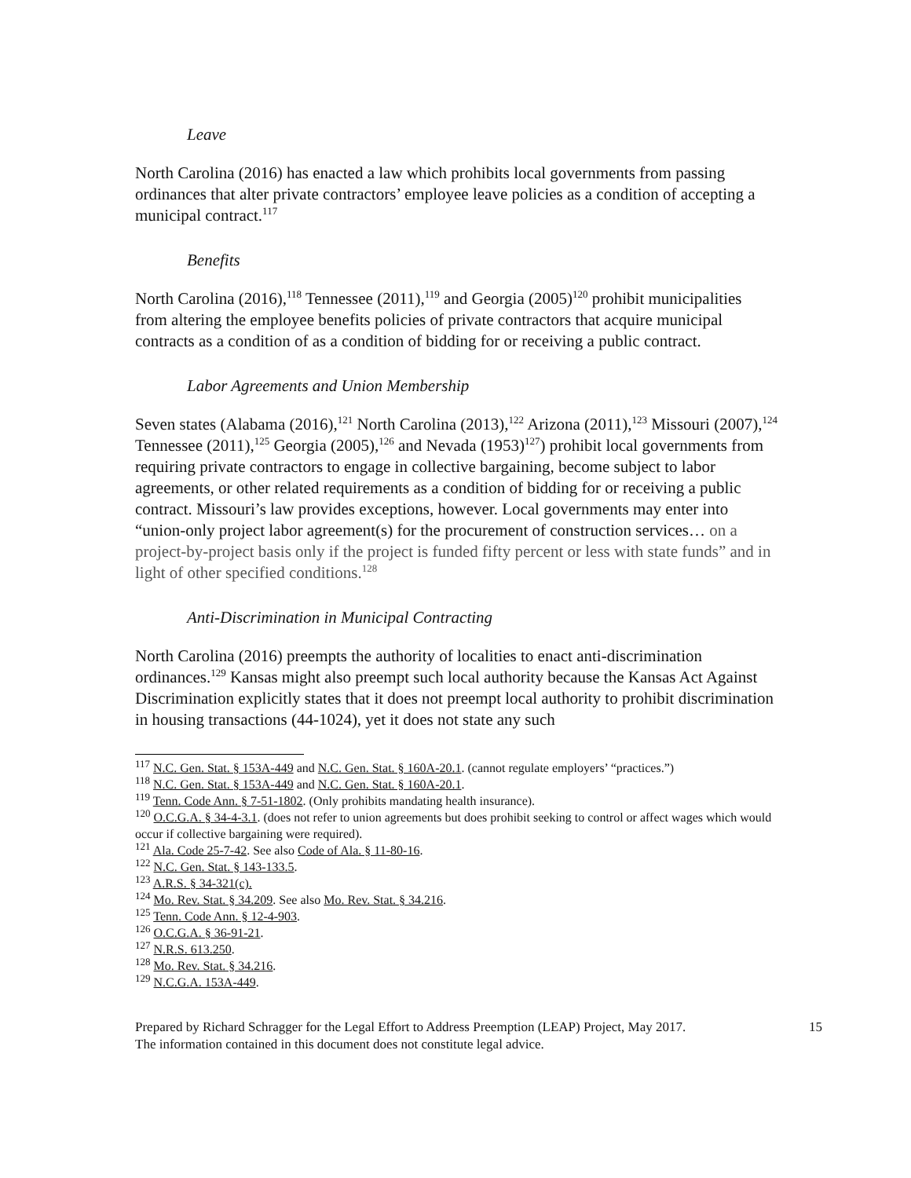Leave
North Carolina (2016) has enacted a law which prohibits local governments from passing ordinances that alter private contractors’ employee leave policies as a condition of accepting a municipal contract.<sup>117</sup>
Benefits
North Carolina (2016),<sup>118</sup> Tennessee (2011),<sup>119</sup> and Georgia (2005)<sup>120</sup> prohibit municipalities from altering the employee benefits policies of private contractors that acquire municipal contracts as a condition of as a condition of bidding for or receiving a public contract.
Labor Agreements and Union Membership
Seven states (Alabama (2016),<sup>121</sup> North Carolina (2013),<sup>122</sup> Arizona (2011),<sup>123</sup> Missouri (2007),<sup>124</sup> Tennessee (2011),<sup>125</sup> Georgia (2005),<sup>126</sup> and Nevada (1953)<sup>127</sup>) prohibit local governments from requiring private contractors to engage in collective bargaining, become subject to labor agreements, or other related requirements as a condition of bidding for or receiving a public contract. Missouri’s law provides exceptions, however. Local governments may enter into “union-only project labor agreement(s) for the procurement of construction services… on a project-by-project basis only if the project is funded fifty percent or less with state funds” and in light of other specified conditions.<sup>128</sup>
Anti-Discrimination in Municipal Contracting
North Carolina (2016) preempts the authority of localities to enact anti-discrimination ordinances.<sup>129</sup> Kansas might also preempt such local authority because the Kansas Act Against Discrimination explicitly states that it does not preempt local authority to prohibit discrimination in housing transactions (44-1024), yet it does not state any such
<sup>117</sup> N.C. Gen. Stat. § 153A-449 and N.C. Gen. Stat. § 160A-20.1. (cannot regulate employers’ “practices.”)
<sup>118</sup> N.C. Gen. Stat. § 153A-449 and N.C. Gen. Stat. § 160A-20.1.
<sup>119</sup> Tenn. Code Ann. § 7-51-1802. (Only prohibits mandating health insurance).
<sup>120</sup> O.C.G.A. § 34-4-3.1. (does not refer to union agreements but does prohibit seeking to control or affect wages which would occur if collective bargaining were required).
<sup>121</sup> Ala. Code 25-7-42. See also Code of Ala. § 11-80-16.
<sup>122</sup> N.C. Gen. Stat. § 143-133.5.
<sup>123</sup> A.R.S. § 34-321(c).
<sup>124</sup> Mo. Rev. Stat. § 34.209. See also Mo. Rev. Stat. § 34.216.
<sup>125</sup> Tenn. Code Ann. § 12-4-903.
<sup>126</sup> O.C.G.A. § 36-91-21.
<sup>127</sup> N.R.S. 613.250.
<sup>128</sup> Mo. Rev. Stat. § 34.216.
<sup>129</sup> N.C.G.A. 153A-449.
Prepared by Richard Schragger for the Legal Effort to Address Preemption (LEAP) Project, May 2017.
The information contained in this document does not constitute legal advice.
15